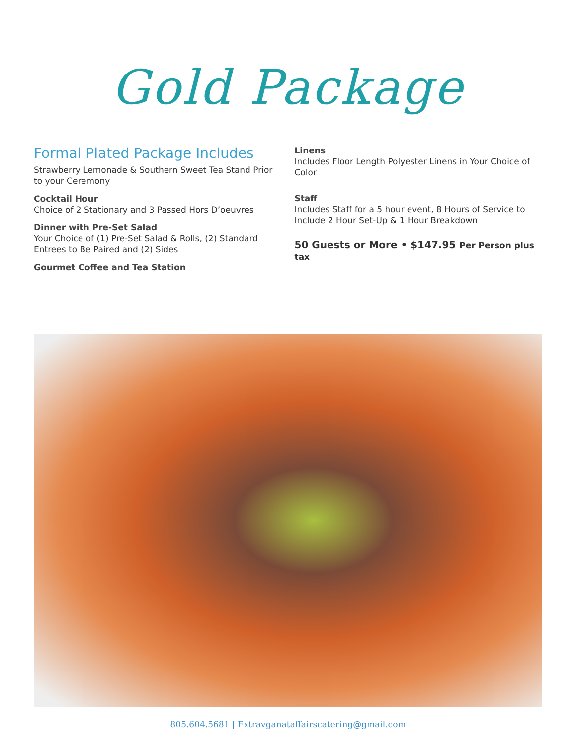Gold Package
Formal Plated Package Includes
Strawberry Lemonade & Southern Sweet Tea Stand Prior to your Ceremony
Cocktail Hour
Choice of 2 Stationary and 3 Passed Hors D’oeuvres
Dinner with Pre-Set Salad
Your Choice of (1) Pre-Set Salad & Rolls, (2) Standard Entrees to Be Paired and (2) Sides
Gourmet Coffee and Tea Station
Linens
Includes Floor Length Polyester Linens in Your Choice of Color
Staff
Includes Staff for a 5 hour event, 8 Hours of Service to Include 2 Hour Set-Up & 1 Hour Breakdown
50 Guests or More • $147.95 Per Person plus tax
805.604.5681 | Extravganataffairscatering@gmail.com